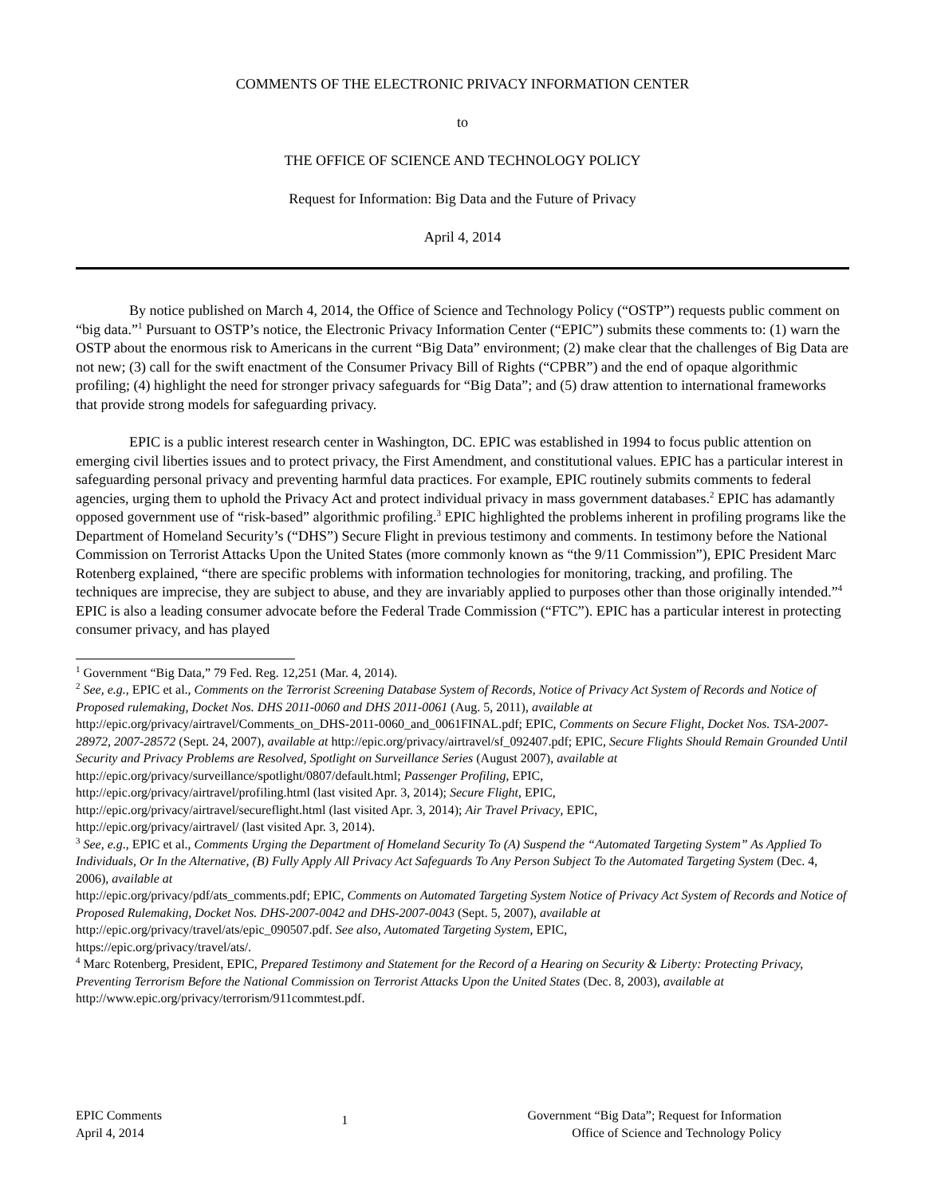COMMENTS OF THE ELECTRONIC PRIVACY INFORMATION CENTER
to
THE OFFICE OF SCIENCE AND TECHNOLOGY POLICY
Request for Information: Big Data and the Future of Privacy
April 4, 2014
By notice published on March 4, 2014, the Office of Science and Technology Policy (“OSTP”) requests public comment on “big data.”<sup>1</sup> Pursuant to OSTP’s notice, the Electronic Privacy Information Center (“EPIC”) submits these comments to: (1) warn the OSTP about the enormous risk to Americans in the current “Big Data” environment; (2) make clear that the challenges of Big Data are not new; (3) call for the swift enactment of the Consumer Privacy Bill of Rights (“CPBR”) and the end of opaque algorithmic profiling; (4) highlight the need for stronger privacy safeguards for “Big Data”; and (5) draw attention to international frameworks that provide strong models for safeguarding privacy.
EPIC is a public interest research center in Washington, DC. EPIC was established in 1994 to focus public attention on emerging civil liberties issues and to protect privacy, the First Amendment, and constitutional values. EPIC has a particular interest in safeguarding personal privacy and preventing harmful data practices. For example, EPIC routinely submits comments to federal agencies, urging them to uphold the Privacy Act and protect individual privacy in mass government databases.<sup>2</sup> EPIC has adamantly opposed government use of “risk-based” algorithmic profiling.<sup>3</sup> EPIC highlighted the problems inherent in profiling programs like the Department of Homeland Security’s (“DHS”) Secure Flight in previous testimony and comments. In testimony before the National Commission on Terrorist Attacks Upon the United States (more commonly known as “the 9/11 Commission”), EPIC President Marc Rotenberg explained, “there are specific problems with information technologies for monitoring, tracking, and profiling. The techniques are imprecise, they are subject to abuse, and they are invariably applied to purposes other than those originally intended.”<sup>4</sup> EPIC is also a leading consumer advocate before the Federal Trade Commission (“FTC”). EPIC has a particular interest in protecting consumer privacy, and has played
<sup>1</sup> Government “Big Data,” 79 Fed. Reg. 12,251 (Mar. 4, 2014).
<sup>2</sup> See, e.g., EPIC et al., Comments on the Terrorist Screening Database System of Records, Notice of Privacy Act System of Records and Notice of Proposed rulemaking, Docket Nos. DHS 2011-0060 and DHS 2011-0061 (Aug. 5, 2011), available at http://epic.org/privacy/airtravel/Comments_on_DHS-2011-0060_and_0061FINAL.pdf; EPIC, Comments on Secure Flight, Docket Nos. TSA-2007-28972, 2007-28572 (Sept. 24, 2007), available at http://epic.org/privacy/airtravel/sf_092407.pdf; EPIC, Secure Flights Should Remain Grounded Until Security and Privacy Problems are Resolved, Spotlight on Surveillance Series (August 2007), available at
http://epic.org/privacy/surveillance/spotlight/0807/default.html; Passenger Profiling, EPIC,
http://epic.org/privacy/airtravel/profiling.html (last visited Apr. 3, 2014); Secure Flight, EPIC,
http://epic.org/privacy/airtravel/secureflight.html (last visited Apr. 3, 2014); Air Travel Privacy, EPIC,
http://epic.org/privacy/airtravel/ (last visited Apr. 3, 2014).
<sup>3</sup> See, e.g., EPIC et al., Comments Urging the Department of Homeland Security To (A) Suspend the “Automated Targeting System” As Applied To Individuals, Or In the Alternative, (B) Fully Apply All Privacy Act Safeguards To Any Person Subject To the Automated Targeting System (Dec. 4, 2006), available at
http://epic.org/privacy/pdf/ats_comments.pdf; EPIC, Comments on Automated Targeting System Notice of Privacy Act System of Records and Notice of Proposed Rulemaking, Docket Nos. DHS-2007-0042 and DHS-2007-0043 (Sept. 5, 2007), available at http://epic.org/privacy/travel/ats/epic_090507.pdf. See also, Automated Targeting System, EPIC,
https://epic.org/privacy/travel/ats/.
<sup>4</sup> Marc Rotenberg, President, EPIC, Prepared Testimony and Statement for the Record of a Hearing on Security & Liberty: Protecting Privacy, Preventing Terrorism Before the National Commission on Terrorist Attacks Upon the United States (Dec. 8, 2003), available at http://www.epic.org/privacy/terrorism/911commtest.pdf.
EPIC Comments
April 4, 2014
1
Government “Big Data”; Request for Information
Office of Science and Technology Policy